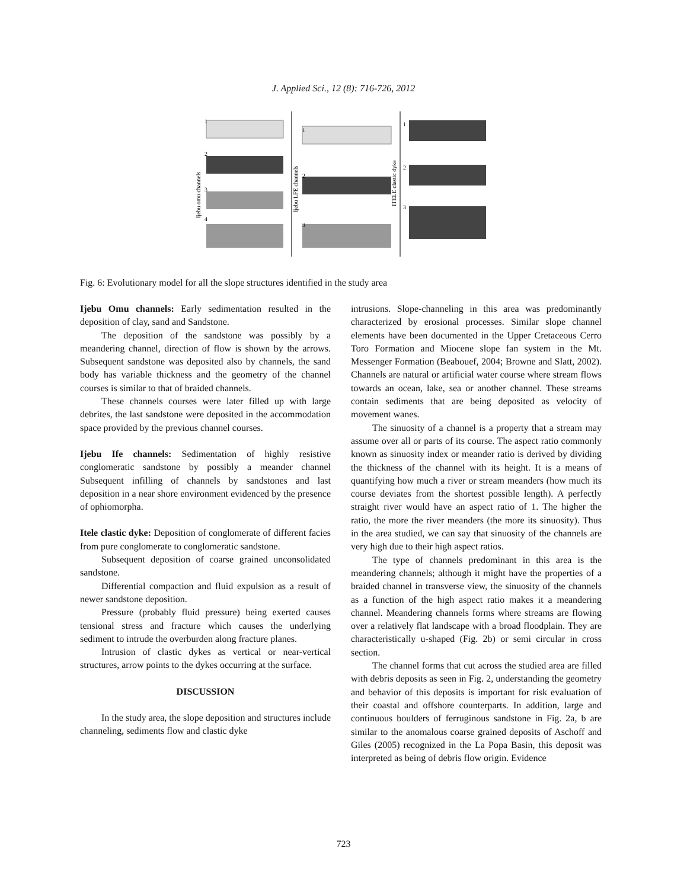J. Applied Sci., 12 (8): 716-726, 2012
1
2
3
4
1
2
3
1
2
3
Ijebu omu channels
Ijebu LFE channels
ITELE clastic dyke
Fig. 6: Evolutionary model for all the slope structures identified in the study area
Ijebu Omu channels: Early sedimentation resulted in the deposition of clay, sand and Sandstone.
The deposition of the sandstone was possibly by a meandering channel, direction of flow is shown by the arrows. Subsequent sandstone was deposited also by channels, the sand body has variable thickness and the geometry of the channel courses is similar to that of braided channels.
These channels courses were later filled up with large debrites, the last sandstone were deposited in the accommodation space provided by the previous channel courses.
Ijebu Ife channels: Sedimentation of highly resistive conglomeratic sandstone by possibly a meander channel Subsequent infilling of channels by sandstones and last deposition in a near shore environment evidenced by the presence of ophiomorpha.
Itele clastic dyke: Deposition of conglomerate of different facies from pure conglomerate to conglomeratic sandstone.
Subsequent deposition of coarse grained unconsolidated sandstone.
Differential compaction and fluid expulsion as a result of newer sandstone deposition.
Pressure (probably fluid pressure) being exerted causes tensional stress and fracture which causes the underlying sediment to intrude the overburden along fracture planes.
Intrusion of clastic dykes as vertical or near-vertical structures, arrow points to the dykes occurring at the surface.
DISCUSSION
In the study area, the slope deposition and structures include channeling, sediments flow and clastic dyke
intrusions. Slope-channeling in this area was predominantly characterized by erosional processes. Similar slope channel elements have been documented in the Upper Cretaceous Cerro Toro Formation and Miocene slope fan system in the Mt. Messenger Formation (Beabouef, 2004; Browne and Slatt, 2002). Channels are natural or artificial water course where stream flows towards an ocean, lake, sea or another channel. These streams contain sediments that are being deposited as velocity of movement wanes.
The sinuosity of a channel is a property that a stream may assume over all or parts of its course. The aspect ratio commonly known as sinuosity index or meander ratio is derived by dividing the thickness of the channel with its height. It is a means of quantifying how much a river or stream meanders (how much its course deviates from the shortest possible length). A perfectly straight river would have an aspect ratio of 1. The higher the ratio, the more the river meanders (the more its sinuosity). Thus in the area studied, we can say that sinuosity of the channels are very high due to their high aspect ratios.
The type of channels predominant in this area is the meandering channels; although it might have the properties of a braided channel in transverse view, the sinuosity of the channels as a function of the high aspect ratio makes it a meandering channel. Meandering channels forms where streams are flowing over a relatively flat landscape with a broad floodplain. They are characteristically u-shaped (Fig. 2b) or semi circular in cross section.
The channel forms that cut across the studied area are filled with debris deposits as seen in Fig. 2, understanding the geometry and behavior of this deposits is important for risk evaluation of their coastal and offshore counterparts. In addition, large and continuous boulders of ferruginous sandstone in Fig. 2a, b are similar to the anomalous coarse grained deposits of Aschoff and Giles (2005) recognized in the La Popa Basin, this deposit was interpreted as being of debris flow origin. Evidence
723